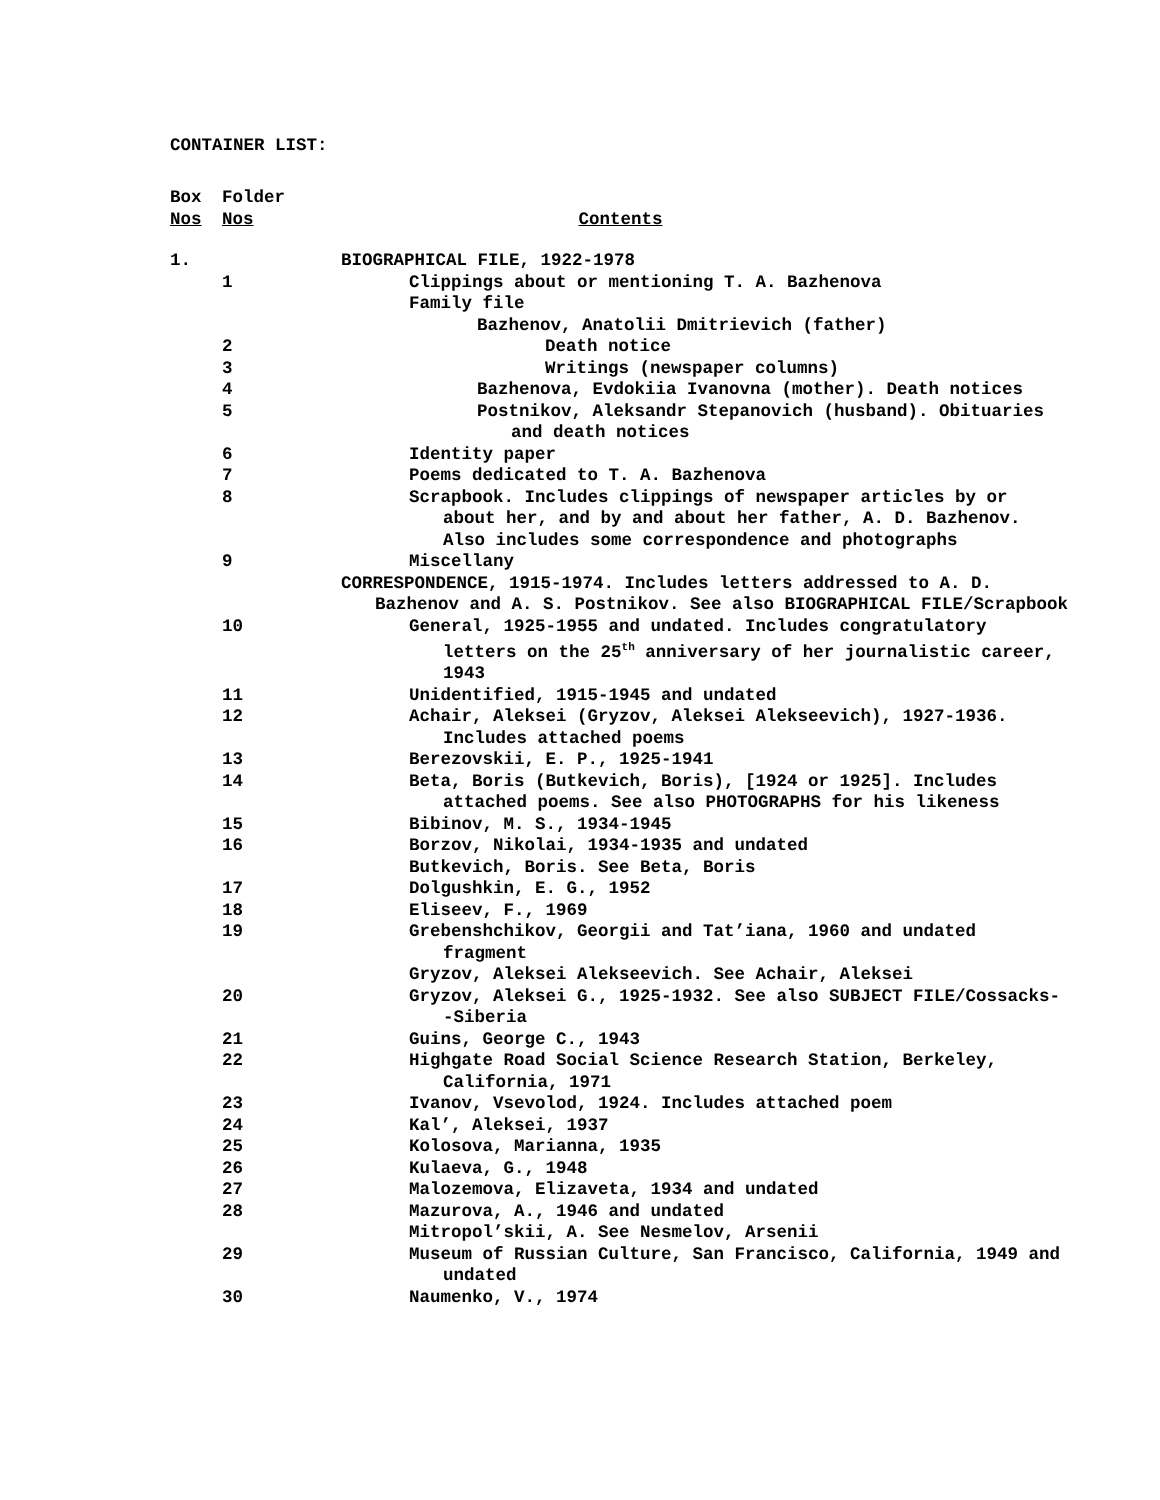CONTAINER LIST:
| Box | Folder | |
| Nos | Nos | Contents |
| 1. | | BIOGRAPHICAL FILE, 1922-1978 |
| | 1 | Clippings about or mentioning T. A. Bazhenova |
| | | Family file |
| | | Bazhenov, Anatolii Dmitrievich (father) |
| | 2 | Death notice |
| | 3 | Writings (newspaper columns) |
| | 4 | Bazhenova, Evdokiia Ivanovna (mother). Death notices |
| | 5 | Postnikov, Aleksandr Stepanovich (husband). Obituaries and death notices |
| | 6 | Identity paper |
| | 7 | Poems dedicated to T. A. Bazhenova |
| | 8 | Scrapbook. Includes clippings of newspaper articles by or about her, and by and about her father, A. D. Bazhenov. Also includes some correspondence and photographs |
| | 9 | Miscellany |
| | | CORRESPONDENCE, 1915-1974. Includes letters addressed to A. D. Bazhenov and A. S. Postnikov. See also BIOGRAPHICAL FILE/Scrapbook |
| | 10 | General, 1925-1955 and undated. Includes congratulatory letters on the 25<sup>th</sup> anniversary of her journalistic career, 1943 |
| | 11 | Unidentified, 1915-1945 and undated |
| | 12 | Achair, Aleksei (Gryzov, Aleksei Alekseevich), 1927-1936. Includes attached poems |
| | 13 | Berezovskii, E. P., 1925-1941 |
| | 14 | Beta, Boris (Butkevich, Boris), [1924 or 1925]. Includes attached poems. See also PHOTOGRAPHS for his likeness |
| | 15 | Bibinov, M. S., 1934-1945 |
| | 16 | Borzov, Nikolai, 1934-1935 and undated |
| | | Butkevich, Boris. See Beta, Boris |
| | 17 | Dolgushkin, E. G., 1952 |
| | 18 | Eliseev, F., 1969 |
| | 19 | Grebenshchikov, Georgii and Tat’iana, 1960 and undated fragment |
| | | Gryzov, Aleksei Alekseevich. See Achair, Aleksei |
| | 20 | Gryzov, Aleksei G., 1925-1932. See also SUBJECT FILE/Cossacks--Siberia |
| | 21 | Guins, George C., 1943 |
| | 22 | Highgate Road Social Science Research Station, Berkeley, California, 1971 |
| | 23 | Ivanov, Vsevolod, 1924. Includes attached poem |
| | 24 | Kal’, Aleksei, 1937 |
| | 25 | Kolosova, Marianna, 1935 |
| | 26 | Kulaeva, G., 1948 |
| | 27 | Malozemova, Elizaveta, 1934 and undated |
| | 28 | Mazurova, A., 1946 and undated |
| | | Mitropol’skii, A. See Nesmelov, Arsenii |
| | 29 | Museum of Russian Culture, San Francisco, California, 1949 and undated |
| | 30 | Naumenko, V., 1974 |